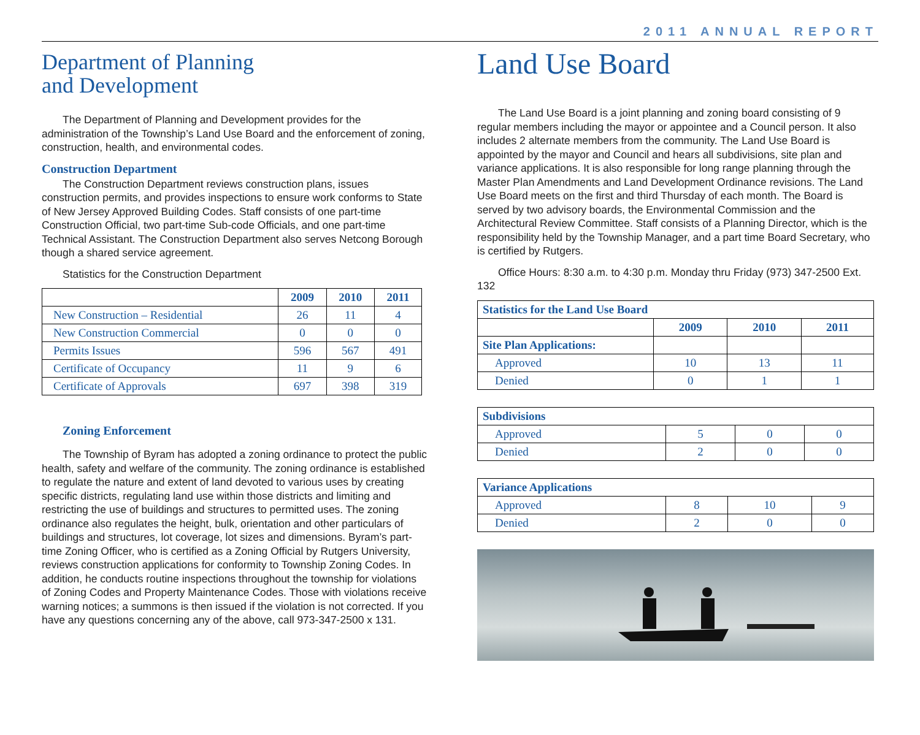2011 ANNUAL REPORT
Department of Planning
and Development
The Department of Planning and Development provides for the administration of the Township’s Land Use Board and the enforcement of zoning, construction, health, and environmental codes.
Construction Department
The Construction Department reviews construction plans, issues construction permits, and provides inspections to ensure work conforms to State of New Jersey Approved Building Codes. Staff consists of one part-time Construction Official, two part-time Sub-code Officials, and one part-time Technical Assistant. The Construction Department also serves Netcong Borough though a shared service agreement.
Statistics for the Construction Department
| | 2009 | 2010 | 2011 |
| --- | --- | --- | --- |
| New Construction – Residential | 26 | 11 | 4 |
| New Construction Commercial | 0 | 0 | 0 |
| Permits Issues | 596 | 567 | 491 |
| Certificate of Occupancy | 11 | 9 | 6 |
| Certificate of Approvals | 697 | 398 | 319 |
Zoning Enforcement
The Township of Byram has adopted a zoning ordinance to protect the public health, safety and welfare of the community. The zoning ordinance is established to regulate the nature and extent of land devoted to various uses by creating specific districts, regulating land use within those districts and limiting and restricting the use of buildings and structures to permitted uses. The zoning ordinance also regulates the height, bulk, orientation and other particulars of buildings and structures, lot coverage, lot sizes and dimensions. Byram’s part-time Zoning Officer, who is certified as a Zoning Official by Rutgers University, reviews construction applications for conformity to Township Zoning Codes. In addition, he conducts routine inspections throughout the township for violations of Zoning Codes and Property Maintenance Codes. Those with violations receive warning notices; a summons is then issued if the violation is not corrected. If you have any questions concerning any of the above, call 973-347-2500 x 131.
Land Use Board
The Land Use Board is a joint planning and zoning board consisting of 9 regular members including the mayor or appointee and a Council person. It also includes 2 alternate members from the community. The Land Use Board is appointed by the mayor and Council and hears all subdivisions, site plan and variance applications. It is also responsible for long range planning through the Master Plan Amendments and Land Development Ordinance revisions. The Land Use Board meets on the first and third Thursday of each month. The Board is served by two advisory boards, the Environmental Commission and the Architectural Review Committee. Staff consists of a Planning Director, which is the responsibility held by the Township Manager, and a part time Board Secretary, who is certified by Rutgers.
Office Hours: 8:30 a.m. to 4:30 p.m. Monday thru Friday (973) 347-2500 Ext. 132
| Statistics for the Land Use Board | | | |
| --- | --- | --- | --- |
| | 2009 | 2010 | 2011 |
| Site Plan Applications: | | | |
| Approved | 10 | 13 | 11 |
| Denied | 0 | 1 | 1 |
| Subdivisions | | | |
| --- | --- | --- | --- |
| Approved | 5 | 0 | 0 |
| Denied | 2 | 0 | 0 |
| Variance Applications | | | |
| --- | --- | --- | --- |
| Approved | 8 | 10 | 9 |
| Denied | 2 | 0 | 0 |